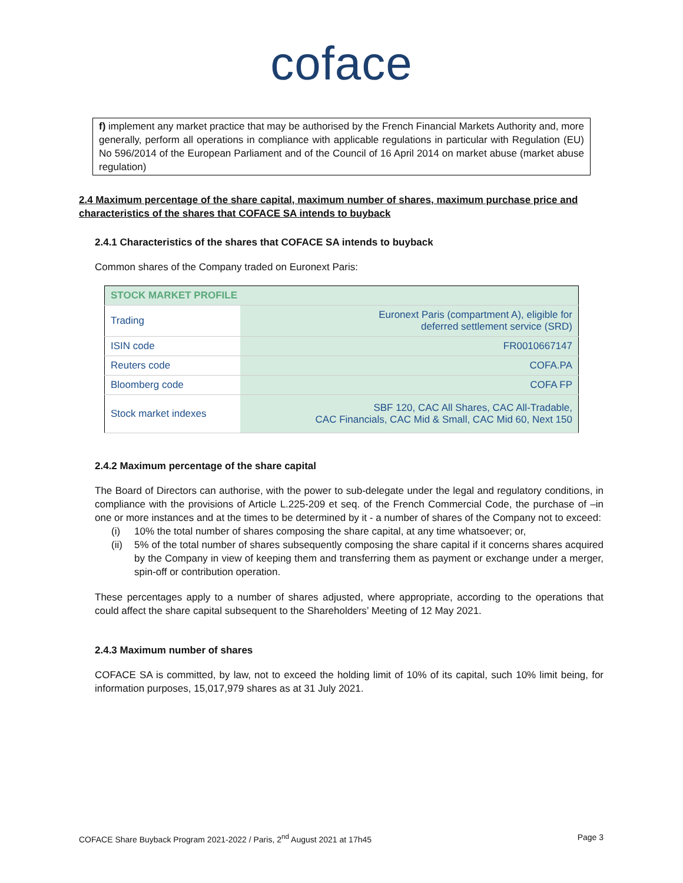coface
f) implement any market practice that may be authorised by the French Financial Markets Authority and, more generally, perform all operations in compliance with applicable regulations in particular with Regulation (EU) No 596/2014 of the European Parliament and of the Council of 16 April 2014 on market abuse (market abuse regulation)
2.4 Maximum percentage of the share capital, maximum number of shares, maximum purchase price and characteristics of the shares that COFACE SA intends to buyback
2.4.1 Characteristics of the shares that COFACE SA intends to buyback
Common shares of the Company traded on Euronext Paris:
| STOCK MARKET PROFILE | |
| --- | --- |
| Trading | Euronext Paris (compartment A), eligible for deferred settlement service (SRD) |
| ISIN code | FR0010667147 |
| Reuters code | COFA.PA |
| Bloomberg code | COFA FP |
| Stock market indexes | SBF 120, CAC All Shares, CAC All-Tradable, CAC Financials, CAC Mid & Small, CAC Mid 60, Next 150 |
2.4.2 Maximum percentage of the share capital
The Board of Directors can authorise, with the power to sub-delegate under the legal and regulatory conditions, in compliance with the provisions of Article L.225-209 et seq. of the French Commercial Code, the purchase of –in one or more instances and at the times to be determined by it - a number of shares of the Company not to exceed:
(i) 10% the total number of shares composing the share capital, at any time whatsoever; or,
(ii) 5% of the total number of shares subsequently composing the share capital if it concerns shares acquired by the Company in view of keeping them and transferring them as payment or exchange under a merger, spin-off or contribution operation.
These percentages apply to a number of shares adjusted, where appropriate, according to the operations that could affect the share capital subsequent to the Shareholders’ Meeting of 12 May 2021.
2.4.3 Maximum number of shares
COFACE SA is committed, by law, not to exceed the holding limit of 10% of its capital, such 10% limit being, for information purposes, 15,017,979 shares as at 31 July 2021.
COFACE Share Buyback Program 2021-2022 / Paris, 2<sup>nd</sup> August 2021 at 17h45 Page 3